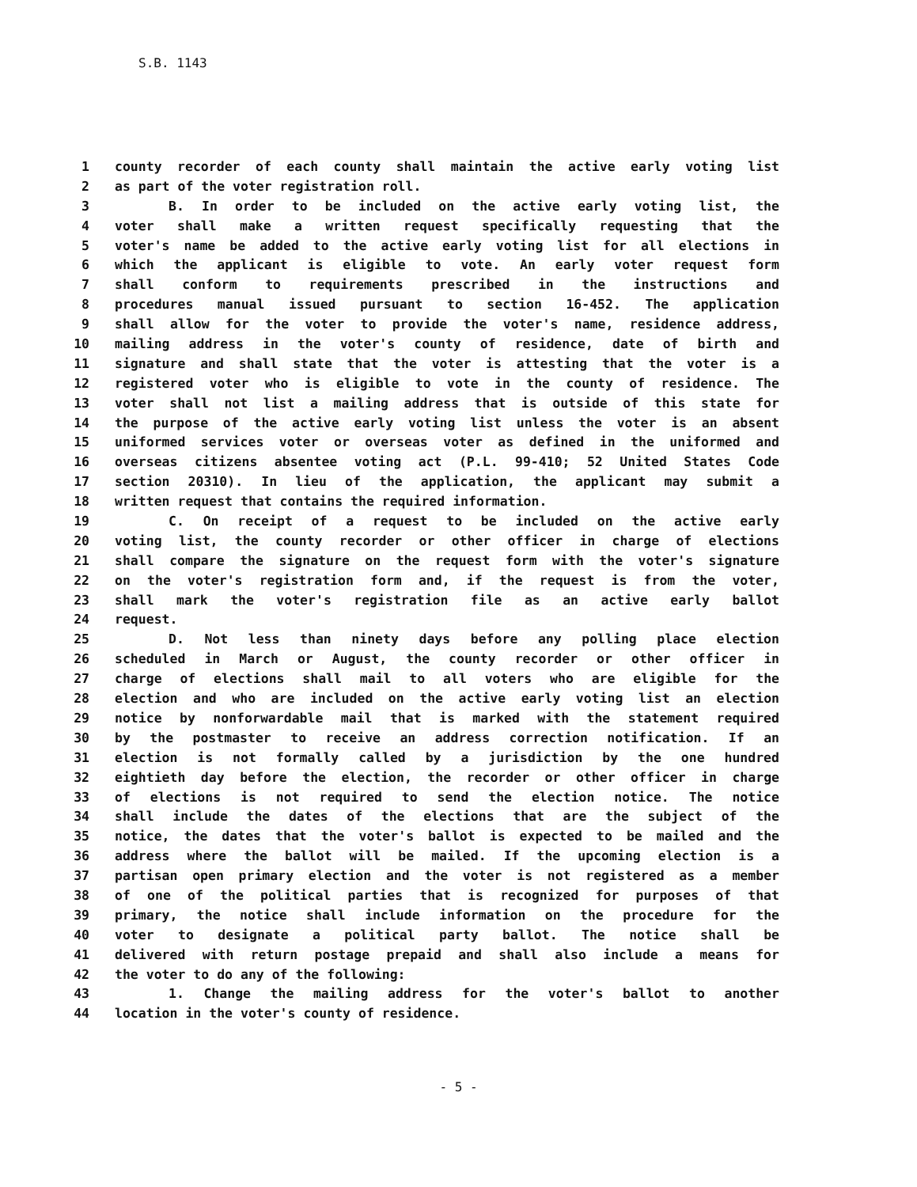S.B. 1143
1 county recorder of each county shall maintain the active early voting list
2 as part of the voter registration roll.
3 B. In order to be included on the active early voting list, the
4 voter shall make a written request specifically requesting that the
5 voter's name be added to the active early voting list for all elections in
6 which the applicant is eligible to vote. An early voter request form
7 shall conform to requirements prescribed in the instructions and
8 procedures manual issued pursuant to section 16-452. The application
9 shall allow for the voter to provide the voter's name, residence address,
10 mailing address in the voter's county of residence, date of birth and
11 signature and shall state that the voter is attesting that the voter is a
12 registered voter who is eligible to vote in the county of residence. The
13 voter shall not list a mailing address that is outside of this state for
14 the purpose of the active early voting list unless the voter is an absent
15 uniformed services voter or overseas voter as defined in the uniformed and
16 overseas citizens absentee voting act (P.L. 99-410; 52 United States Code
17 section 20310). In lieu of the application, the applicant may submit a
18 written request that contains the required information.
19 C. On receipt of a request to be included on the active early
20 voting list, the county recorder or other officer in charge of elections
21 shall compare the signature on the request form with the voter's signature
22 on the voter's registration form and, if the request is from the voter,
23 shall mark the voter's registration file as an active early ballot
24 request.
25 D. Not less than ninety days before any polling place election
26 scheduled in March or August, the county recorder or other officer in
27 charge of elections shall mail to all voters who are eligible for the
28 election and who are included on the active early voting list an election
29 notice by nonforwardable mail that is marked with the statement required
30 by the postmaster to receive an address correction notification. If an
31 election is not formally called by a jurisdiction by the one hundred
32 eightieth day before the election, the recorder or other officer in charge
33 of elections is not required to send the election notice. The notice
34 shall include the dates of the elections that are the subject of the
35 notice, the dates that the voter's ballot is expected to be mailed and the
36 address where the ballot will be mailed. If the upcoming election is a
37 partisan open primary election and the voter is not registered as a member
38 of one of the political parties that is recognized for purposes of that
39 primary, the notice shall include information on the procedure for the
40 voter to designate a political party ballot. The notice shall be
41 delivered with return postage prepaid and shall also include a means for
42 the voter to do any of the following:
43 1. Change the mailing address for the voter's ballot to another
44 location in the voter's county of residence.
- 5 -